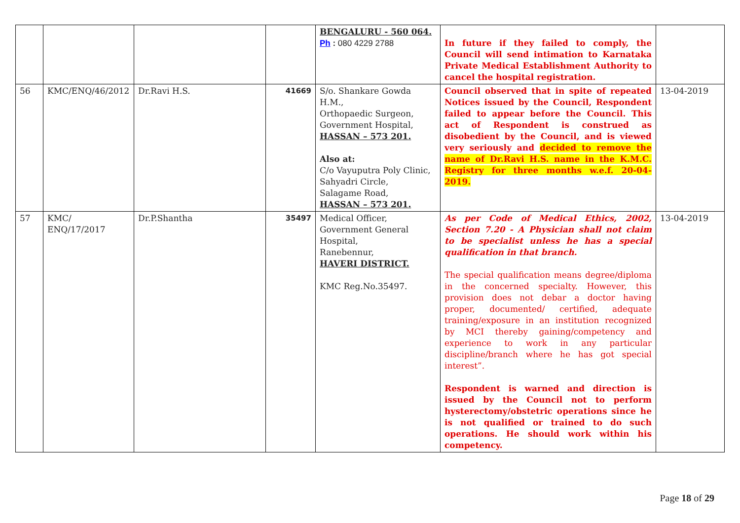| | | | | BENGALURU - 560 064. Ph : 080 4229 2788 | In future if they failed to comply, the Council will send intimation to Karnataka Private Medical Establishment Authority to cancel the hospital registration. | |
| 56 | KMC/ENQ/46/2012 | Dr.Ravi H.S. | 41669 | S/o. Shankare Gowda H.M., Orthopaedic Surgeon, Government Hospital, HASSAN – 573 201. Also at: C/o Vayuputra Poly Clinic, Sahyadri Circle, Salagame Road, HASSAN – 573 201. | Council observed that in spite of repeated Notices issued by the Council, Respondent failed to appear before the Council. This act of Respondent is construed as disobedient by the Council, and is viewed very seriously and decided to remove the name of Dr.Ravi H.S. name in the K.M.C. Registry for three months w.e.f. 20-04-2019. | 13-04-2019 |
| 57 | KMC/ ENQ/17/2017 | Dr.P.Shantha | 35497 | Medical Officer, Government General Hospital, Ranebennur, HAVERI DISTRICT. KMC Reg.No.35497. | As per Code of Medical Ethics, 2002, Section 7.20 - A Physician shall not claim to be specialist unless he has a special qualification in that branch. The special qualification means degree/diploma in the concerned specialty. However, this provision does not debar a doctor having proper, documented/ certified, adequate training/exposure in an institution recognized by MCI thereby gaining/competency and experience to work in any particular discipline/branch where he has got special interest”. Respondent is warned and direction is issued by the Council not to perform hysterectomy/obstetric operations since he is not qualified or trained to do such operations. He should work within his competency. | 13-04-2019 |
Page 18 of 29